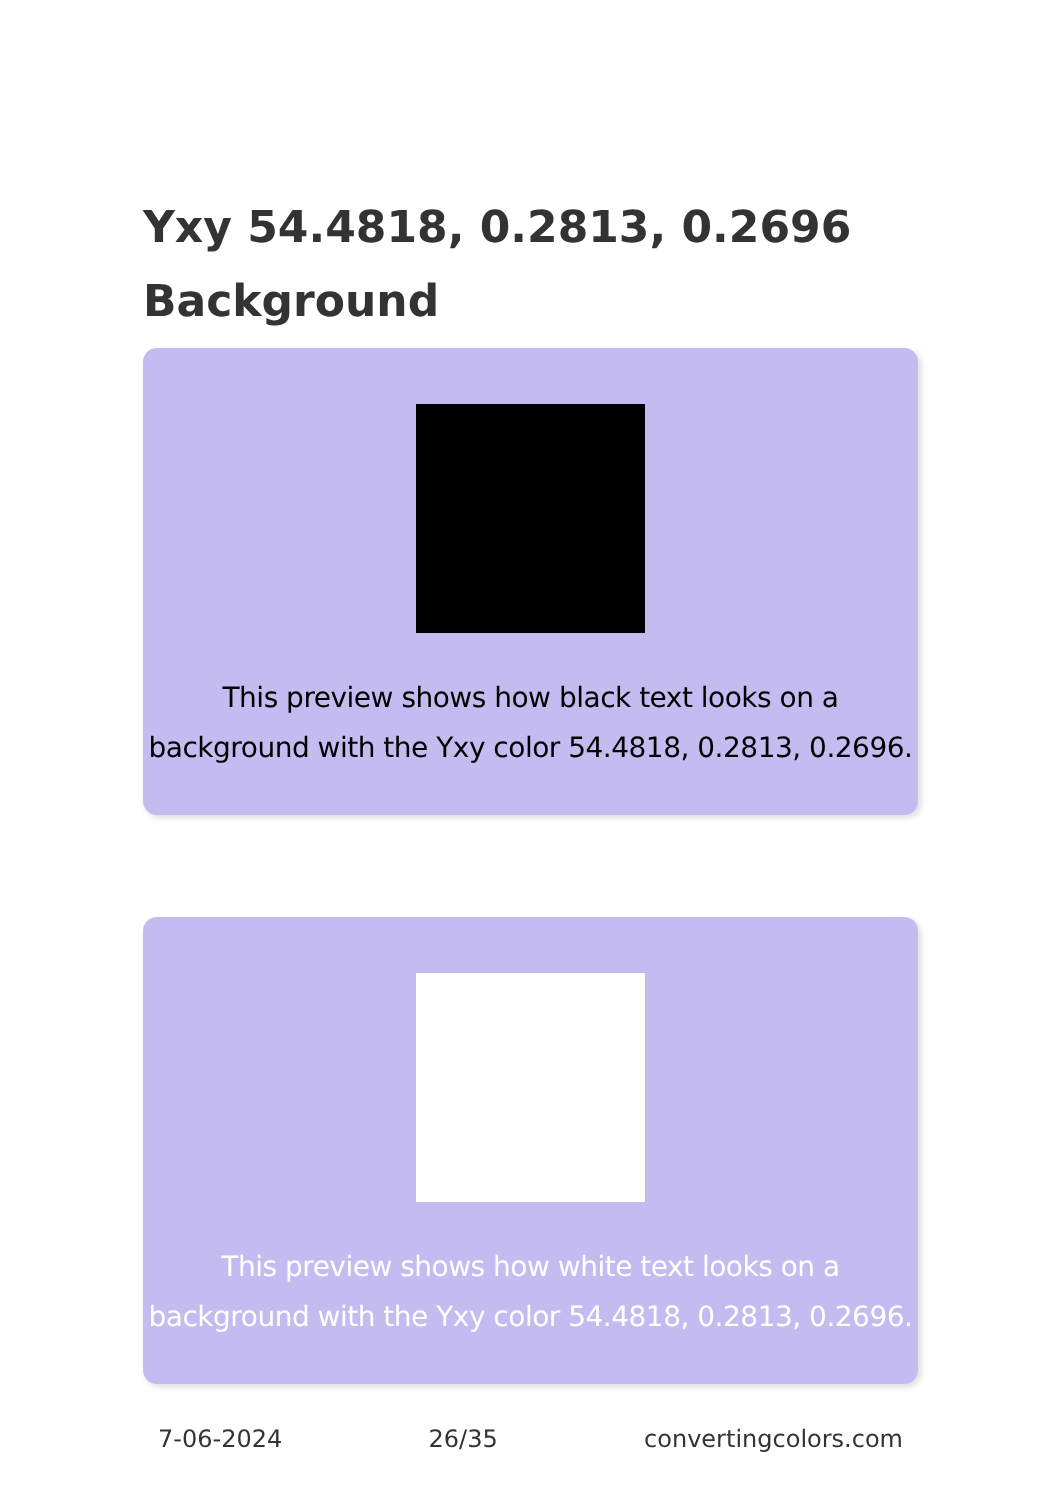Yxy 54.4818, 0.2813, 0.2696 Background
This preview shows how black text looks on a background with the Yxy color 54.4818, 0.2813, 0.2696.
This preview shows how white text looks on a background with the Yxy color 54.4818, 0.2813, 0.2696.
7-06-2024 26/35 convertingcolors.com